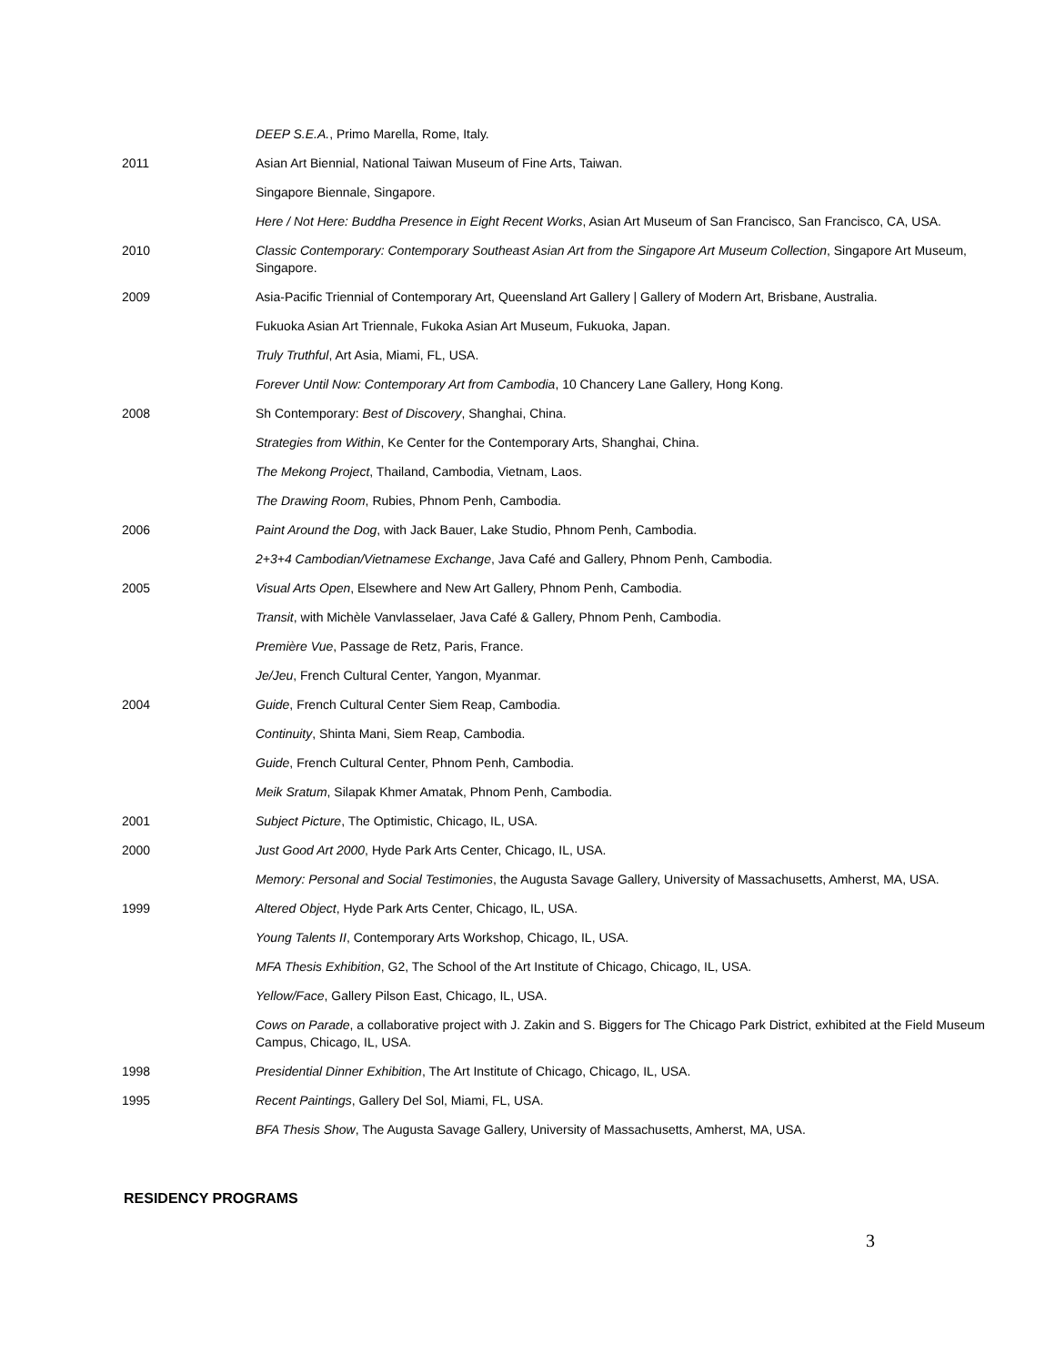| | DEEP S.E.A. , Primo Marella, Rome, Italy. |
| 2011 | Asian Art Biennial, National Taiwan Museum of Fine Arts, Taiwan. |
| | Singapore Biennale, Singapore. |
| | Here / Not Here: Buddha Presence in Eight Recent Works , Asian Art Museum of San Francisco, San Francisco, CA, USA. |
| 2010 | Classic Contemporary: Contemporary Southeast Asian Art from the Singapore Art Museum Collection , Singapore Art Museum, Singapore. |
| 2009 | Asia-Pacific Triennial of Contemporary Art, Queensland Art Gallery / Gallery of Modern Art, Brisbane, Australia. |
| | Fukuoka Asian Art Triennale, Fukoka Asian Art Museum, Fukuoka, Japan. |
| | Truly Truthful , Art Asia, Miami, FL, USA. |
| | Forever Until Now: Contemporary Art from Cambodia , 10 Chancery Lane Gallery, Hong Kong. |
| 2008 | Sh Contemporary: Best of Discovery , Shanghai, China. |
| | Strategies from Within , Ke Center for the Contemporary Arts, Shanghai, China. |
| | The Mekong Project , Thailand, Cambodia, Vietnam, Laos. |
| | The Drawing Room , Rubies, Phnom Penh, Cambodia. |
| 2006 | Paint Around the Dog , with Jack Bauer, Lake Studio, Phnom Penh, Cambodia. |
| | 2+3+4 Cambodian/Vietnamese Exchange , Java Café and Gallery, Phnom Penh, Cambodia. |
| 2005 | Visual Arts Open , Elsewhere and New Art Gallery, Phnom Penh, Cambodia. |
| | Transit , with Michèle Vanvlasselaer, Java Café & Gallery, Phnom Penh, Cambodia. |
| | Première Vue , Passage de Retz, Paris, France. |
| | Je/Jeu , French Cultural Center, Yangon, Myanmar. |
| 2004 | Guide , French Cultural Center Siem Reap, Cambodia. |
| | Continuity , Shinta Mani, Siem Reap, Cambodia. |
| | Guide , French Cultural Center, Phnom Penh, Cambodia. |
| | Meik Sratum , Silapak Khmer Amatak, Phnom Penh, Cambodia. |
| 2001 | Subject Picture , The Optimistic, Chicago, IL, USA. |
| 2000 | Just Good Art 2000 , Hyde Park Arts Center, Chicago, IL, USA. |
| | Memory: Personal and Social Testimonies , the Augusta Savage Gallery, University of Massachusetts, Amherst, MA, USA. |
| 1999 | Altered Object , Hyde Park Arts Center, Chicago, IL, USA. |
| | Young Talents II , Contemporary Arts Workshop, Chicago, IL, USA. |
| | MFA Thesis Exhibition , G2, The School of the Art Institute of Chicago, Chicago, IL, USA. |
| | Yellow/Face , Gallery Pilson East, Chicago, IL, USA. |
| | Cows on Parade , a collaborative project with J. Zakin and S. Biggers for The Chicago Park District, exhibited at the Field Museum Campus, Chicago, IL, USA. |
| 1998 | Presidential Dinner Exhibition , The Art Institute of Chicago, Chicago, IL, USA. |
| 1995 | Recent Paintings , Gallery Del Sol, Miami, FL, USA. |
| | BFA Thesis Show , The Augusta Savage Gallery, University of Massachusetts, Amherst, MA, USA. |
RESIDENCY PROGRAMS
3